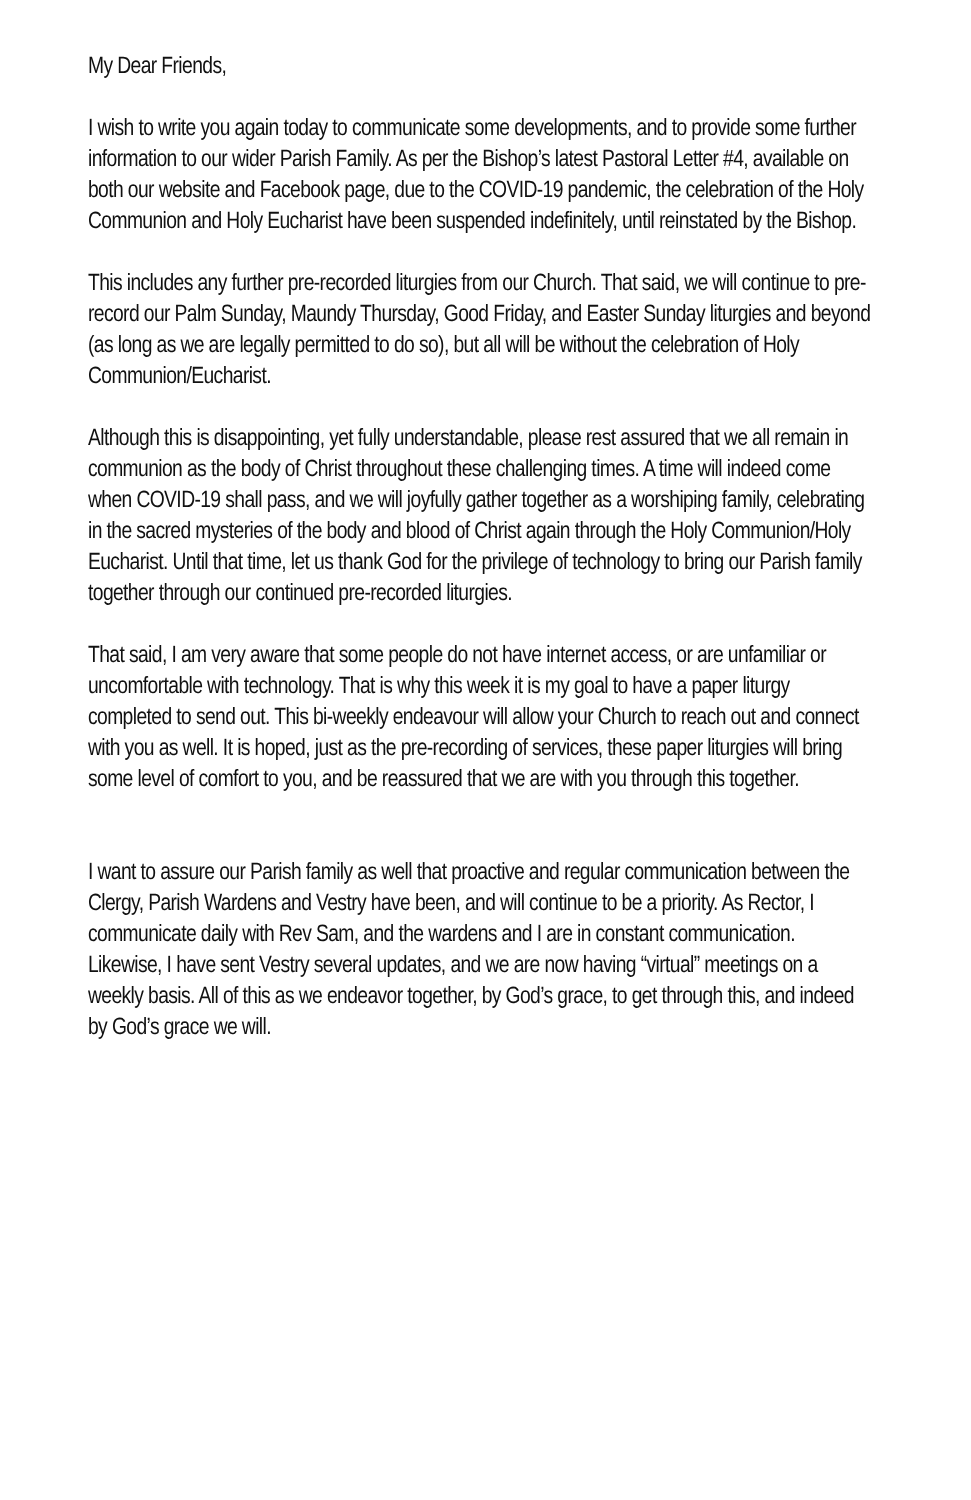My Dear Friends,
I wish to write you again today to communicate some developments, and to provide some further information to our wider Parish Family. As per the Bishop’s latest Pastoral Letter #4, available on both our website and Facebook page, due to the COVID-19 pandemic, the celebration of the Holy Communion and Holy Eucharist have been suspended indefinitely, until reinstated by the Bishop.
This includes any further pre-recorded liturgies from our Church. That said, we will continue to pre-record our Palm Sunday, Maundy Thursday, Good Friday, and Easter Sunday liturgies and beyond (as long as we are legally permitted to do so), but all will be without the celebration of Holy Communion/Eucharist.
Although this is disappointing, yet fully understandable, please rest assured that we all remain in communion as the body of Christ throughout these challenging times. A time will indeed come when COVID-19 shall pass, and we will joyfully gather together as a worshiping family, celebrating in the sacred mysteries of the body and blood of Christ again through the Holy Communion/Holy Eucharist. Until that time, let us thank God for the privilege of technology to bring our Parish family together through our continued pre-recorded liturgies.
That said, I am very aware that some people do not have internet access, or are unfamiliar or uncomfortable with technology. That is why this week it is my goal to have a paper liturgy completed to send out. This bi-weekly endeavour will allow your Church to reach out and connect with you as well. It is hoped, just as the pre-recording of services, these paper liturgies will bring some level of comfort to you, and be reassured that we are with you through this together.
I want to assure our Parish family as well that proactive and regular communication between the Clergy, Parish Wardens and Vestry have been, and will continue to be a priority. As Rector, I communicate daily with Rev Sam, and the wardens and I are in constant communication. Likewise, I have sent Vestry several updates, and we are now having “virtual” meetings on a weekly basis. All of this as we endeavor together, by God’s grace, to get through this, and indeed by God’s grace we will.